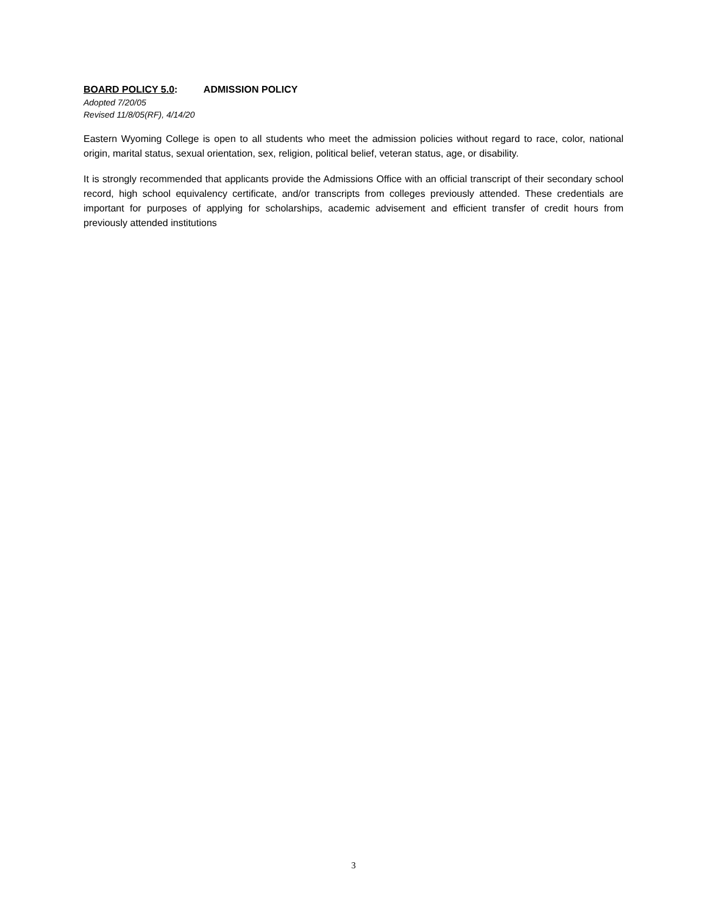BOARD POLICY 5.0: ADMISSION POLICY
Adopted 7/20/05
Revised 11/8/05(RF), 4/14/20
Eastern Wyoming College is open to all students who meet the admission policies without regard to race, color, national origin, marital status, sexual orientation, sex, religion, political belief, veteran status, age, or disability.
It is strongly recommended that applicants provide the Admissions Office with an official transcript of their secondary school record, high school equivalency certificate, and/or transcripts from colleges previously attended. These credentials are important for purposes of applying for scholarships, academic advisement and efficient transfer of credit hours from previously attended institutions
3